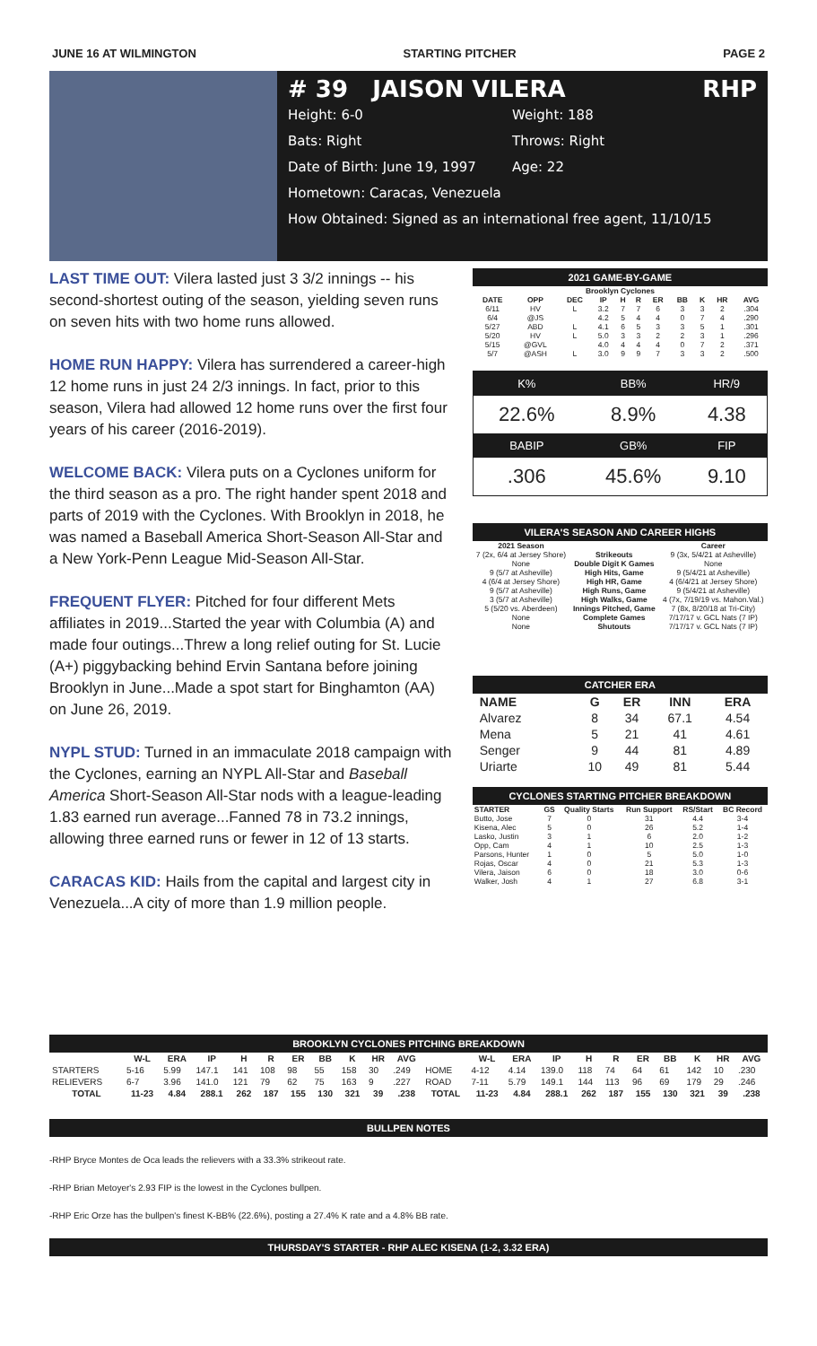JUNE 16 AT WILMINGTON STARTING PITCHER PAGE 2
# 39 JAISON VILERA RHP
Height: 6-0 Weight: 188
Bats: Right Throws: Right
Date of Birth: June 19, 1997 Age: 22
Hometown: Caracas, Venezuela
How Obtained: Signed as an international free agent, 11/10/15
LAST TIME OUT: Vilera lasted just 3 3/2 innings -- his second-shortest outing of the season, yielding seven runs on seven hits with two home runs allowed.
HOME RUN HAPPY: Vilera has surrendered a career-high 12 home runs in just 24 2/3 innings. In fact, prior to this season, Vilera had allowed 12 home runs over the first four years of his career (2016-2019).
WELCOME BACK: Vilera puts on a Cyclones uniform for the third season as a pro. The right hander spent 2018 and parts of 2019 with the Cyclones. With Brooklyn in 2018, he was named a Baseball America Short-Season All-Star and a New York-Penn League Mid-Season All-Star.
FREQUENT FLYER: Pitched for four different Mets affiliates in 2019...Started the year with Columbia (A) and made four outings...Threw a long relief outing for St. Lucie (A+) piggybacking behind Ervin Santana before joining Brooklyn in June...Made a spot start for Binghamton (AA) on June 26, 2019.
NYPL STUD: Turned in an immaculate 2018 campaign with the Cyclones, earning an NYPL All-Star and Baseball America Short-Season All-Star nods with a league-leading 1.83 earned run average...Fanned 78 in 73.2 innings, allowing three earned runs or fewer in 12 of 13 starts.
CARACAS KID: Hails from the capital and largest city in Venezuela...A city of more than 1.9 million people.
2021 GAME-BY-GAME
| Brooklyn Cyclones | | | | | | | | | | |
| DATE | OPP | DEC | IP | H | R | ER | BB | K | HR | AVG |
| 6/11 | HV | L | 3.2 | 7 | 7 | 6 | 3 | 3 | 2 | .304 |
| 6/4 | @JS | | 4.2 | 5 | 4 | 4 | 0 | 7 | 4 | .290 |
| 5/27 | ABD | L | 4.1 | 6 | 5 | 3 | 3 | 5 | 1 | .301 |
| 5/20 | HV | L | 5.0 | 3 | 3 | 2 | 2 | 3 | 1 | .296 |
| 5/15 | @GVL | | 4.0 | 4 | 4 | 4 | 0 | 7 | 2 | .371 |
| 5/7 | @ASH | L | 3.0 | 9 | 9 | 7 | 3 | 3 | 2 | .500 |
| K% | BB% | HR/9 |
| 22.6% | 8.9% | 4.38 |
| BABIP | GB% | FIP |
| .306 | 45.6% | 9.10 |
VILERA'S SEASON AND CAREER HIGHS
| 2021 Season | | Career |
| --- | --- | --- |
| 7 (2x, 6/4 at Jersey Shore) | Strikeouts | 9 (3x, 5/4/21 at Asheville) |
| None | Double Digit K Games | None |
| 9 (5/7 at Asheville) | High Hits, Game | 9 (5/4/21 at Asheville) |
| 4 (6/4 at Jersey Shore) | High HR, Game | 4 (6/4/21 at Jersey Shore) |
| 9 (5/7 at Asheville) | High Runs, Game | 9 (5/4/21 at Asheville) |
| 3 (5/7 at Asheville) | High Walks, Game | 4 (7x, 7/19/19 vs. Mahon.Val.) |
| 5 (5/20 vs. Aberdeen) | Innings Pitched, Game | 7 (8x, 8/20/18 at Tri-City) |
| None | Complete Games | 7/17/17 v. GCL Nats (7 IP) |
| None | Shutouts | 7/17/17 v. GCL Nats (7 IP) |
CATCHER ERA
| NAME | G | ER | INN | ERA |
| --- | --- | --- | --- | --- |
| Alvarez | 8 | 34 | 67.1 | 4.54 |
| Mena | 5 | 21 | 41 | 4.61 |
| Senger | 9 | 44 | 81 | 4.89 |
| Uriarte | 10 | 49 | 81 | 5.44 |
CYCLONES STARTING PITCHER BREAKDOWN
| STARTER | GS | Quality Starts | Run Support | RS/Start | BC Record |
| --- | --- | --- | --- | --- | --- |
| Butto, Jose | 7 | 0 | 31 | 4.4 | 3-4 |
| Kisena, Alec | 5 | 0 | 26 | 5.2 | 1-4 |
| Lasko, Justin | 3 | 1 | 6 | 2.0 | 1-2 |
| Opp, Cam | 4 | 1 | 10 | 2.5 | 1-3 |
| Parsons, Hunter | 1 | 0 | 5 | 5.0 | 1-0 |
| Rojas, Oscar | 4 | 0 | 21 | 5.3 | 1-3 |
| Vilera, Jaison | 6 | 0 | 18 | 3.0 | 0-6 |
| Walker, Josh | 4 | 1 | 27 | 6.8 | 3-1 |
BROOKLYN CYCLONES PITCHING BREAKDOWN
| | W-L | ERA | IP | H | R | ER | BB | K | HR | AVG | | W-L | ERA | IP | H | R | ER | BB | K | HR | AVG |
| --- | --- | --- | --- | --- | --- | --- | --- | --- | --- | --- | --- | --- | --- | --- | --- | --- | --- | --- | --- | --- | --- |
| STARTERS | 5-16 | 5.99 | 147.1 | 141 | 108 | 98 | 55 | 158 | 30 | .249 | HOME | 4-12 | 4.14 | 139.0 | 118 | 74 | 64 | 61 | 142 | 10 | .230 |
| RELIEVERS | 6-7 | 3.96 | 141.0 | 121 | 79 | 62 | 75 | 163 | 9 | .227 | ROAD | 7-11 | 5.79 | 149.1 | 144 | 113 | 96 | 69 | 179 | 29 | .246 |
| TOTAL | 11-23 | 4.84 | 288.1 | 262 | 187 | 155 | 130 | 321 | 39 | .238 | TOTAL | 11-23 | 4.84 | 288.1 | 262 | 187 | 155 | 130 | 321 | 39 | .238 |
BULLPEN NOTES
-RHP Bryce Montes de Oca leads the relievers with a 33.3% strikeout rate.
-RHP Brian Metoyer's 2.93 FIP is the lowest in the Cyclones bullpen.
-RHP Eric Orze has the bullpen's finest K-BB% (22.6%), posting a 27.4% K rate and a 4.8% BB rate.
THURSDAY'S STARTER - RHP ALEC KISENA (1-2, 3.32 ERA)